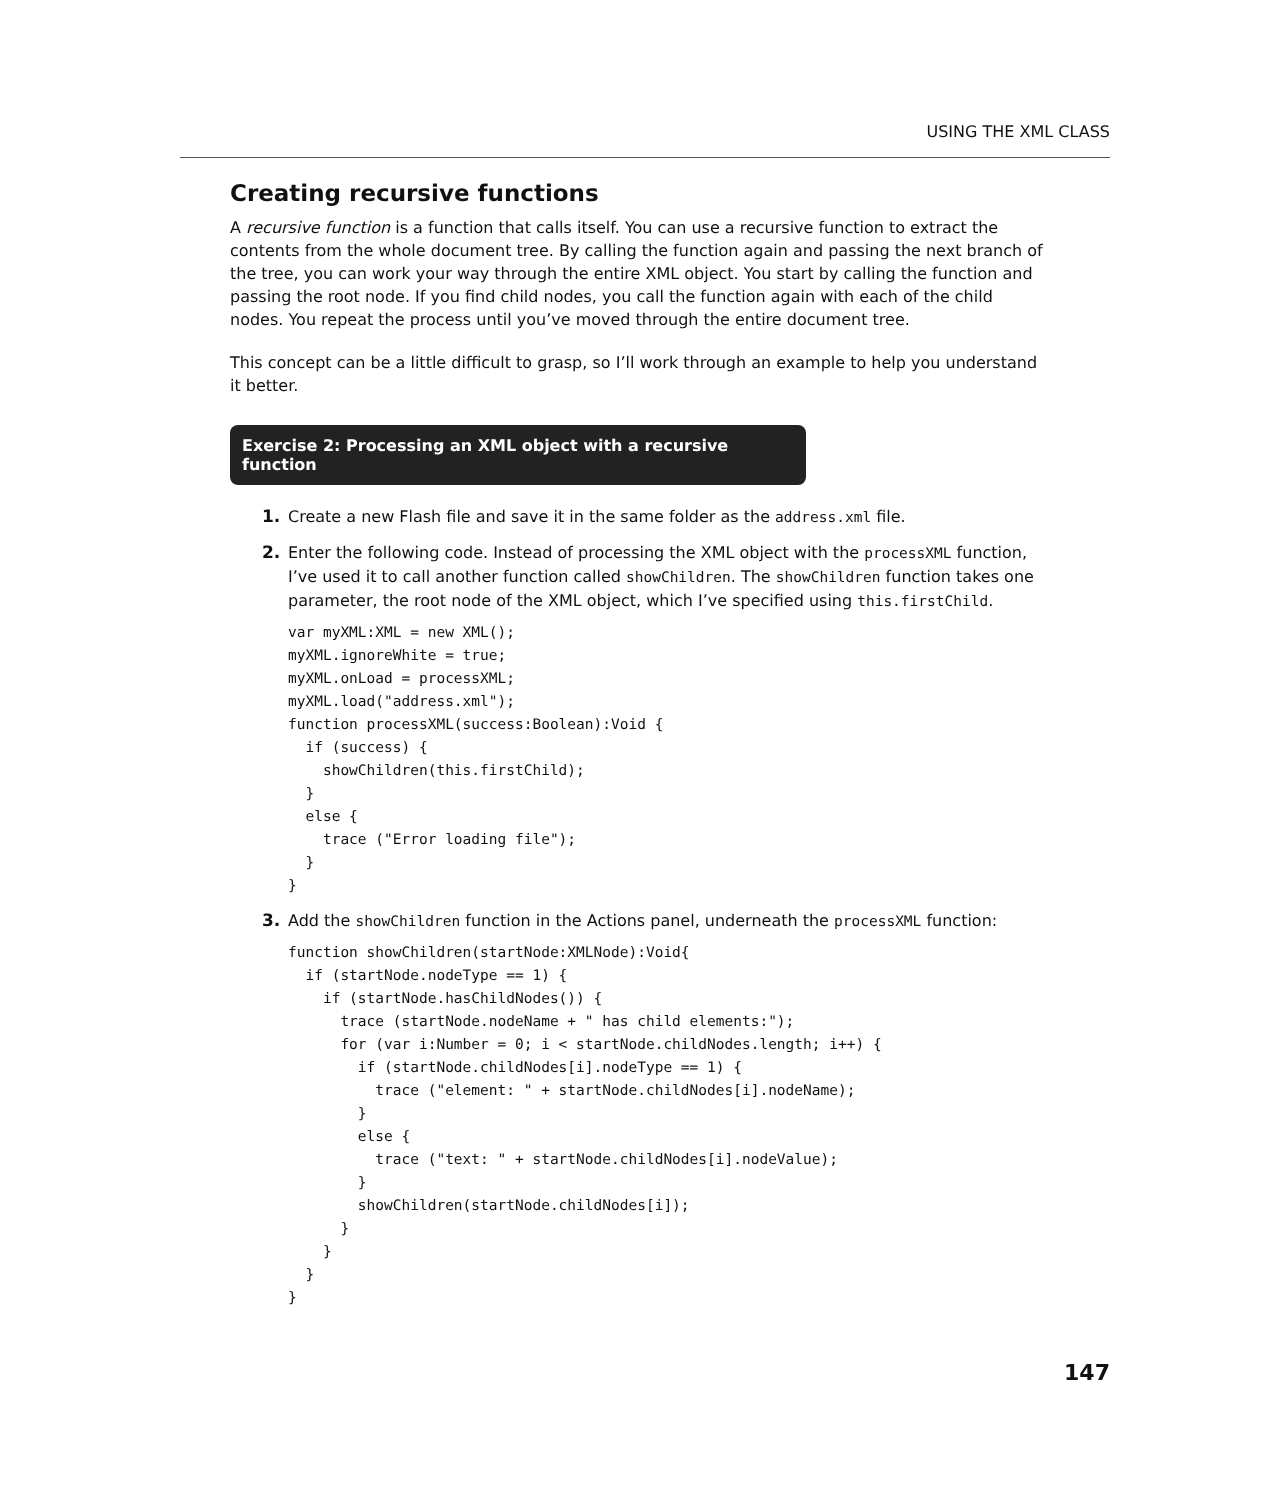USING THE XML CLASS
Creating recursive functions
A recursive function is a function that calls itself. You can use a recursive function to extract the contents from the whole document tree. By calling the function again and passing the next branch of the tree, you can work your way through the entire XML object. You start by calling the function and passing the root node. If you find child nodes, you call the function again with each of the child nodes. You repeat the process until you’ve moved through the entire document tree.
This concept can be a little difficult to grasp, so I’ll work through an example to help you understand it better.
Exercise 2: Processing an XML object with a recursive function
1. Create a new Flash file and save it in the same folder as the address.xml file.
2. Enter the following code. Instead of processing the XML object with the processXML function, I’ve used it to call another function called showChildren. The showChildren function takes one parameter, the root node of the XML object, which I’ve specified using this.firstChild.
var myXML:XML = new XML();
myXML.ignoreWhite = true;
myXML.onLoad = processXML;
myXML.load("address.xml");
function processXML(success:Boolean):Void {
  if (success) {
    showChildren(this.firstChild);
  }
  else {
    trace ("Error loading file");
  }
}
3. Add the showChildren function in the Actions panel, underneath the processXML function:
function showChildren(startNode:XMLNode):Void{
  if (startNode.nodeType == 1) {
    if (startNode.hasChildNodes()) {
      trace (startNode.nodeName + " has child elements:");
      for (var i:Number = 0; i < startNode.childNodes.length; i++) {
        if (startNode.childNodes[i].nodeType == 1) {
          trace ("element: " + startNode.childNodes[i].nodeName);
        }
        else {
          trace ("text: " + startNode.childNodes[i].nodeValue);
        }
        showChildren(startNode.childNodes[i]);
      }
    }
  }
}
147